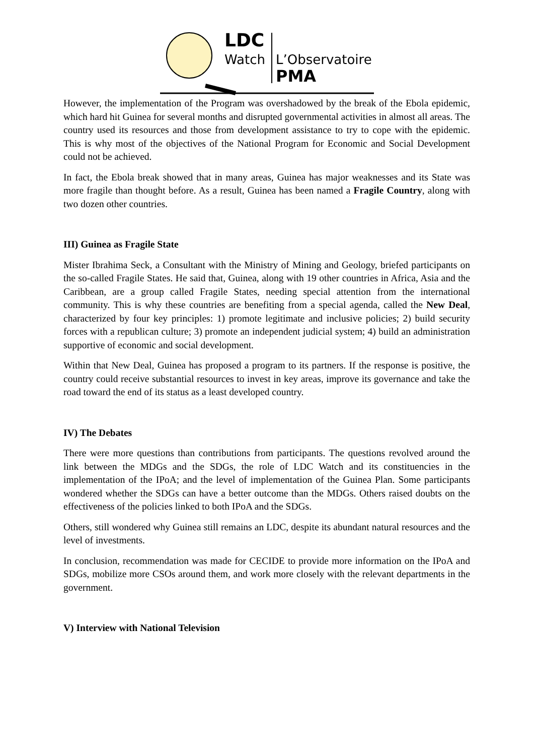LDC
Watch L’Observatoire
PMA
However, the implementation of the Program was overshadowed by the break of the Ebola epidemic, which hard hit Guinea for several months and disrupted governmental activities in almost all areas. The country used its resources and those from development assistance to try to cope with the epidemic. This is why most of the objectives of the National Program for Economic and Social Development could not be achieved.
In fact, the Ebola break showed that in many areas, Guinea has major weaknesses and its State was more fragile than thought before. As a result, Guinea has been named a Fragile Country, along with two dozen other countries.
III) Guinea as Fragile State
Mister Ibrahima Seck, a Consultant with the Ministry of Mining and Geology, briefed participants on the so-called Fragile States. He said that, Guinea, along with 19 other countries in Africa, Asia and the Caribbean, are a group called Fragile States, needing special attention from the international community. This is why these countries are benefiting from a special agenda, called the New Deal, characterized by four key principles: 1) promote legitimate and inclusive policies; 2) build security forces with a republican culture; 3) promote an independent judicial system; 4) build an administration supportive of economic and social development.
Within that New Deal, Guinea has proposed a program to its partners. If the response is positive, the country could receive substantial resources to invest in key areas, improve its governance and take the road toward the end of its status as a least developed country.
IV) The Debates
There were more questions than contributions from participants. The questions revolved around the link between the MDGs and the SDGs, the role of LDC Watch and its constituencies in the implementation of the IPoA; and the level of implementation of the Guinea Plan. Some participants wondered whether the SDGs can have a better outcome than the MDGs. Others raised doubts on the effectiveness of the policies linked to both IPoA and the SDGs.
Others, still wondered why Guinea still remains an LDC, despite its abundant natural resources and the level of investments.
In conclusion, recommendation was made for CECIDE to provide more information on the IPoA and SDGs, mobilize more CSOs around them, and work more closely with the relevant departments in the government.
V) Interview with National Television